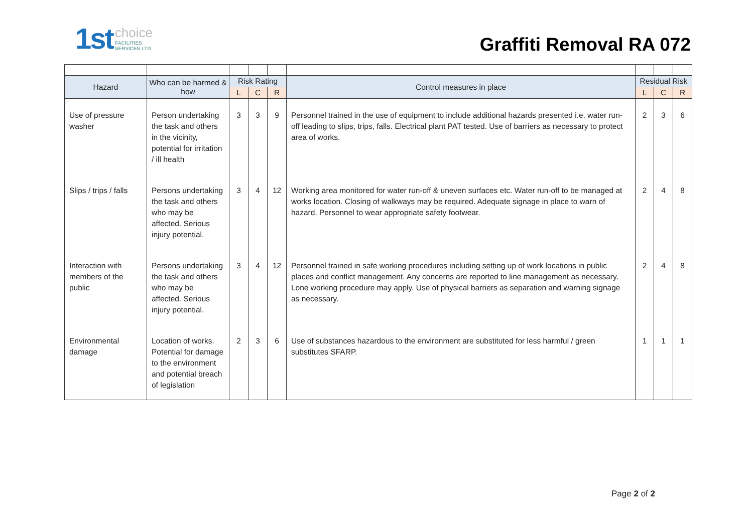1st choice
FACILITIES
SERVICES LTD
Graffiti Removal RA 072
| Hazard | Who can be harmed & how | Risk Rating | | | Control measures in place | Residual Risk | | |
| --- | --- | --- | --- | --- | --- | --- | --- | --- |
| | | L | C | R | | L | C | R |
| Use of pressure washer | Person undertaking the task and others in the vicinity, potential for irritation / ill health | 3 | 3 | 9 | Personnel trained in the use of equipment to include additional hazards presented i.e. water run-off leading to slips, trips, falls. Electrical plant PAT tested. Use of barriers as necessary to protect area of works. | 2 | 3 | 6 |
| Slips / trips / falls | Persons undertaking the task and others who may be affected. Serious injury potential. | 3 | 4 | 12 | Working area monitored for water run-off & uneven surfaces etc. Water run-off to be managed at works location. Closing of walkways may be required. Adequate signage in place to warn of hazard. Personnel to wear appropriate safety footwear. | 2 | 4 | 8 |
| Interaction with members of the public | Persons undertaking the task and others who may be affected. Serious injury potential. | 3 | 4 | 12 | Personnel trained in safe working procedures including setting up of work locations in public places and conflict management. Any concerns are reported to line management as necessary. Lone working procedure may apply. Use of physical barriers as separation and warning signage as necessary. | 2 | 4 | 8 |
| Environmental damage | Location of works. Potential for damage to the environment and potential breach of legislation | 2 | 3 | 6 | Use of substances hazardous to the environment are substituted for less harmful / green substitutes SFARP. | 1 | 1 | 1 |
Page 2 of 2